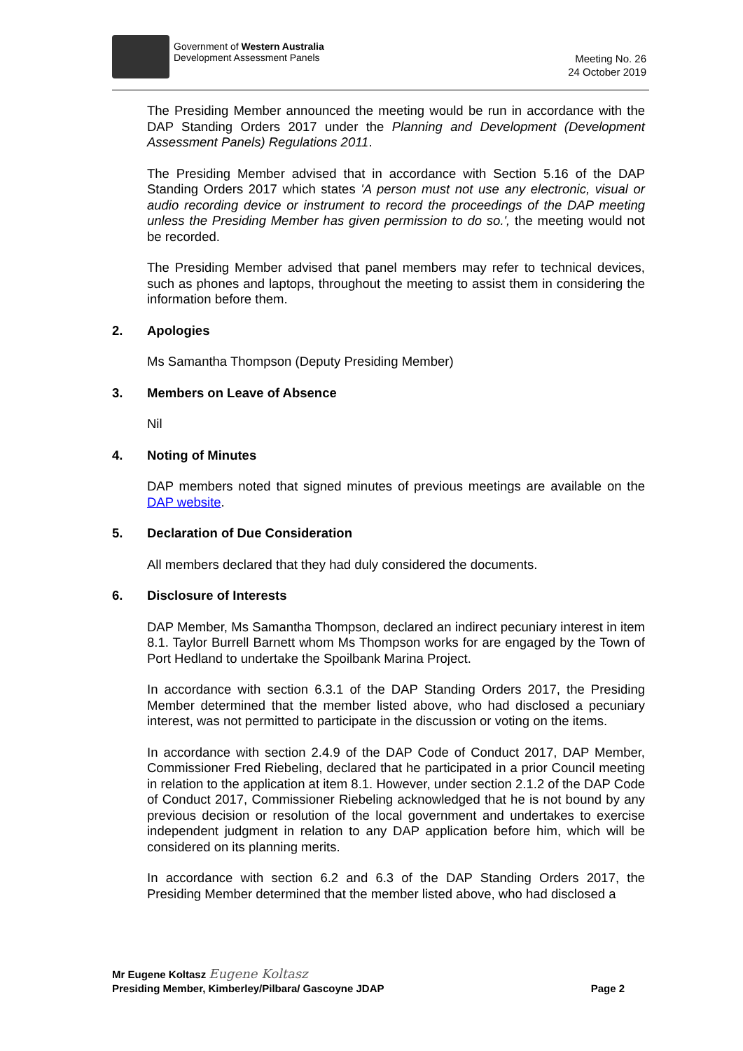Government of Western Australia
Development Assessment Panels
Meeting No. 26
24 October 2019
The Presiding Member announced the meeting would be run in accordance with the DAP Standing Orders 2017 under the Planning and Development (Development Assessment Panels) Regulations 2011.
The Presiding Member advised that in accordance with Section 5.16 of the DAP Standing Orders 2017 which states 'A person must not use any electronic, visual or audio recording device or instrument to record the proceedings of the DAP meeting unless the Presiding Member has given permission to do so.', the meeting would not be recorded.
The Presiding Member advised that panel members may refer to technical devices, such as phones and laptops, throughout the meeting to assist them in considering the information before them.
2. Apologies
Ms Samantha Thompson (Deputy Presiding Member)
3. Members on Leave of Absence
Nil
4. Noting of Minutes
DAP members noted that signed minutes of previous meetings are available on the DAP website.
5. Declaration of Due Consideration
All members declared that they had duly considered the documents.
6. Disclosure of Interests
DAP Member, Ms Samantha Thompson, declared an indirect pecuniary interest in item 8.1. Taylor Burrell Barnett whom Ms Thompson works for are engaged by the Town of Port Hedland to undertake the Spoilbank Marina Project.
In accordance with section 6.3.1 of the DAP Standing Orders 2017, the Presiding Member determined that the member listed above, who had disclosed a pecuniary interest, was not permitted to participate in the discussion or voting on the items.
In accordance with section 2.4.9 of the DAP Code of Conduct 2017, DAP Member, Commissioner Fred Riebeling, declared that he participated in a prior Council meeting in relation to the application at item 8.1. However, under section 2.1.2 of the DAP Code of Conduct 2017, Commissioner Riebeling acknowledged that he is not bound by any previous decision or resolution of the local government and undertakes to exercise independent judgment in relation to any DAP application before him, which will be considered on its planning merits.
In accordance with section 6.2 and 6.3 of the DAP Standing Orders 2017, the Presiding Member determined that the member listed above, who had disclosed a
Mr Eugene Koltasz Eugene Koltasz
Presiding Member, Kimberley/Pilbara/ Gascoyne JDAP Page 2